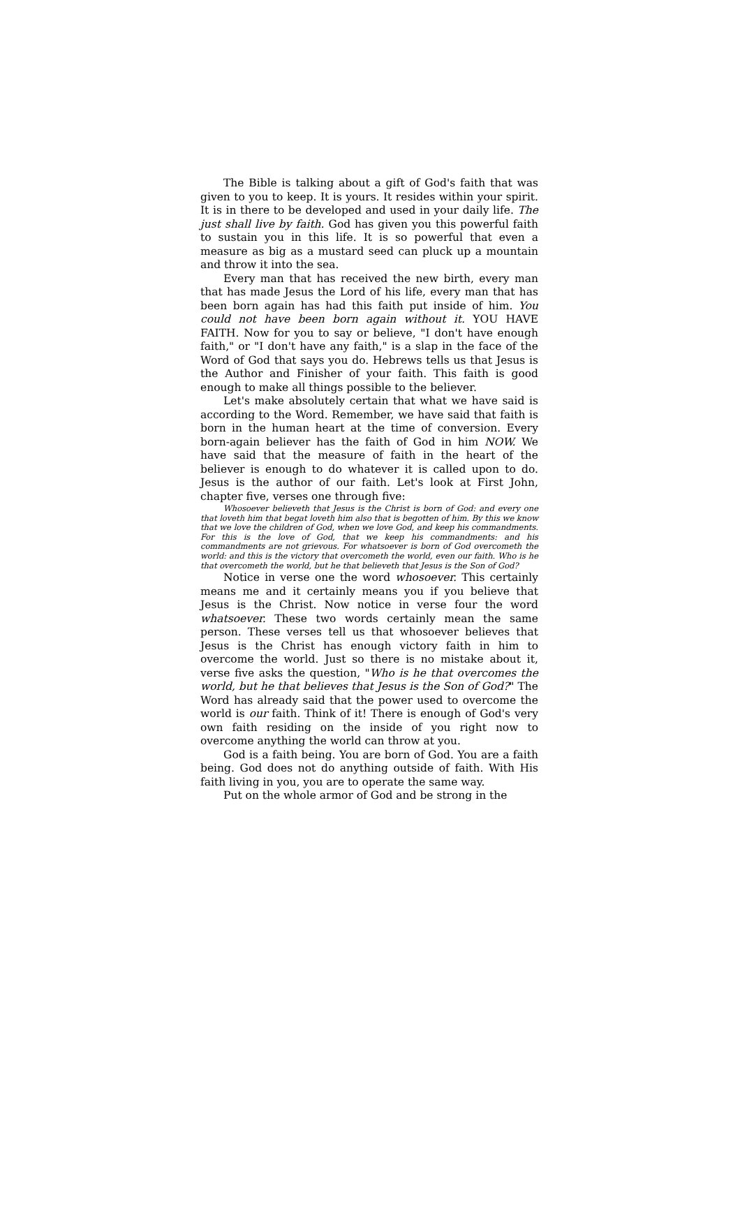The Bible is talking about a gift of God's faith that was given to you to keep. It is yours. It resides within your spirit. It is in there to be developed and used in your daily life. The just shall live by faith. God has given you this powerful faith to sustain you in this life. It is so powerful that even a measure as big as a mustard seed can pluck up a mountain and throw it into the sea.
Every man that has received the new birth, every man that has made Jesus the Lord of his life, every man that has been born again has had this faith put inside of him. You could not have been born again without it. YOU HAVE FAITH. Now for you to say or believe, "I don't have enough faith," or "I don't have any faith," is a slap in the face of the Word of God that says you do. Hebrews tells us that Jesus is the Author and Finisher of your faith. This faith is good enough to make all things possible to the believer.
Let's make absolutely certain that what we have said is according to the Word. Remember, we have said that faith is born in the human heart at the time of conversion. Every born-again believer has the faith of God in him NOW. We have said that the measure of faith in the heart of the believer is enough to do whatever it is called upon to do. Jesus is the author of our faith. Let's look at First John, chapter five, verses one through five:
Whosoever believeth that Jesus is the Christ is born of God: and every one that loveth him that begat loveth him also that is begotten of him. By this we know that we love the children of God, when we love God, and keep his commandments. For this is the love of God, that we keep his commandments: and his commandments are not grievous. For whatsoever is born of God overcometh the world: and this is the victory that overcometh the world, even our faith. Who is he that overcometh the world, but he that believeth that Jesus is the Son of God?
Notice in verse one the word whosoever. This certainly means me and it certainly means you if you believe that Jesus is the Christ. Now notice in verse four the word whatsoever. These two words certainly mean the same person. These verses tell us that whosoever believes that Jesus is the Christ has enough victory faith in him to overcome the world. Just so there is no mistake about it, verse five asks the question, "Who is he that overcomes the world, but he that believes that Jesus is the Son of God?" The Word has already said that the power used to overcome the world is our faith. Think of it! There is enough of God's very own faith residing on the inside of you right now to overcome anything the world can throw at you.
God is a faith being. You are born of God. You are a faith being. God does not do anything outside of faith. With His faith living in you, you are to operate the same way.
Put on the whole armor of God and be strong in the